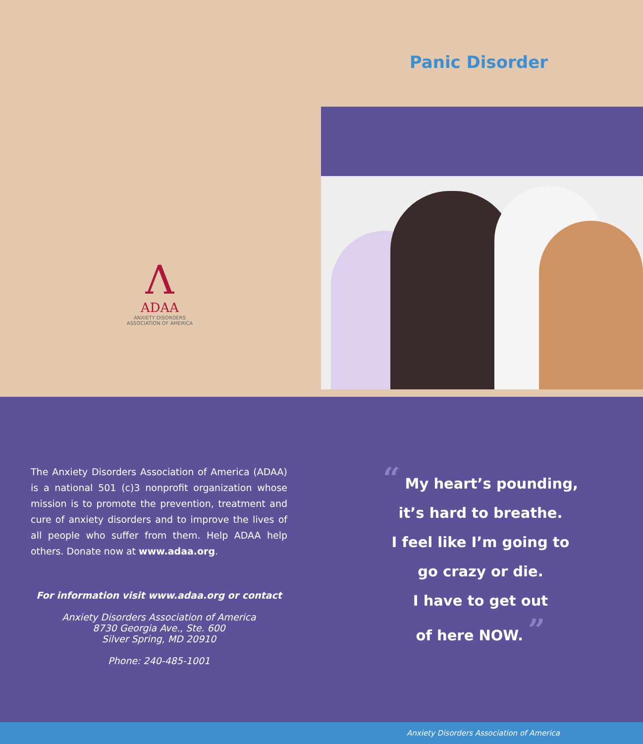Λ
ADAA
ANXIETY DISORDERS
ASSOCIATION OF AMERICA
Panic Disorder
The Anxiety Disorders Association of America (ADAA) is a national 501 (c)3 nonprofit organization whose mission is to promote the prevention, treatment and cure of anxiety disorders and to improve the lives of all people who suffer from them. Help ADAA help others. Donate now at www.adaa.org.
For information visit www.adaa.org or contact
Anxiety Disorders Association of America
8730 Georgia Ave., Ste. 600
Silver Spring, MD 20910
Phone: 240-485-1001
“ My heart’s pounding,
it’s hard to breathe.
I feel like I’m going to
go crazy or die.
I have to get out
of here NOW. ”
Anxiety Disorders Association of America